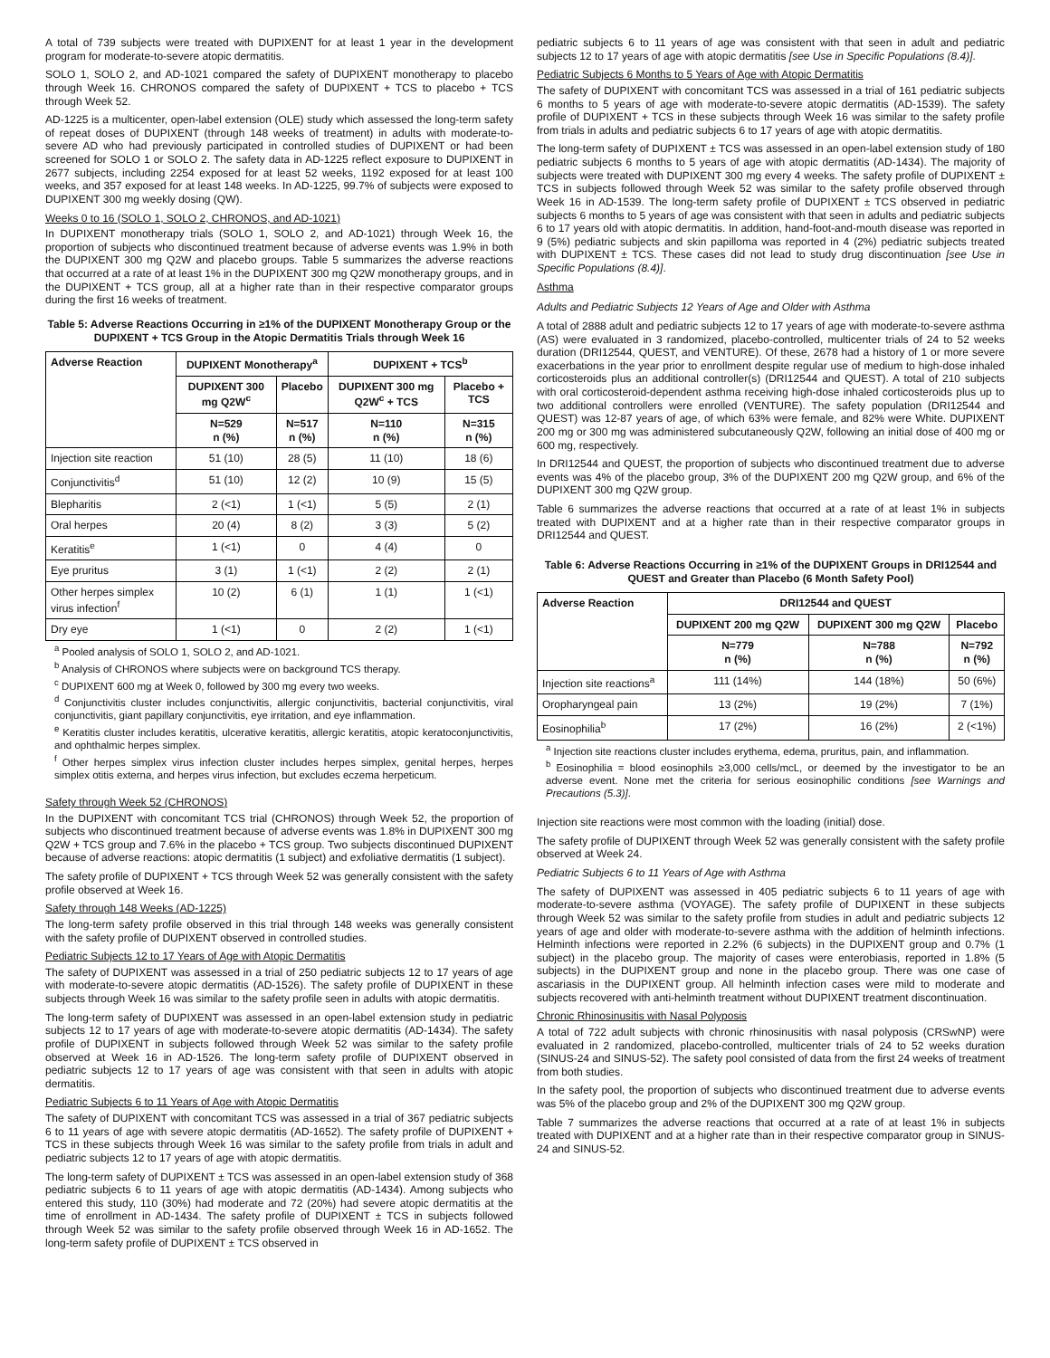A total of 739 subjects were treated with DUPIXENT for at least 1 year in the development program for moderate-to-severe atopic dermatitis.
SOLO 1, SOLO 2, and AD-1021 compared the safety of DUPIXENT monotherapy to placebo through Week 16. CHRONOS compared the safety of DUPIXENT + TCS to placebo + TCS through Week 52.
AD-1225 is a multicenter, open-label extension (OLE) study which assessed the long-term safety of repeat doses of DUPIXENT (through 148 weeks of treatment) in adults with moderate-to-severe AD who had previously participated in controlled studies of DUPIXENT or had been screened for SOLO 1 or SOLO 2. The safety data in AD-1225 reflect exposure to DUPIXENT in 2677 subjects, including 2254 exposed for at least 52 weeks, 1192 exposed for at least 100 weeks, and 357 exposed for at least 148 weeks. In AD-1225, 99.7% of subjects were exposed to DUPIXENT 300 mg weekly dosing (QW).
Weeks 0 to 16 (SOLO 1, SOLO 2, CHRONOS, and AD-1021)
In DUPIXENT monotherapy trials (SOLO 1, SOLO 2, and AD-1021) through Week 16, the proportion of subjects who discontinued treatment because of adverse events was 1.9% in both the DUPIXENT 300 mg Q2W and placebo groups. Table 5 summarizes the adverse reactions that occurred at a rate of at least 1% in the DUPIXENT 300 mg Q2W monotherapy groups, and in the DUPIXENT + TCS group, all at a higher rate than in their respective comparator groups during the first 16 weeks of treatment.
Table 5: Adverse Reactions Occurring in ≥1% of the DUPIXENT Monotherapy Group or the DUPIXENT + TCS Group in the Atopic Dermatitis Trials through Week 16
| Adverse Reaction | DUPIXENT Monotherapy<sup>a</sup> | | DUPIXENT + TCS<sup>b</sup> | |
| --- | --- | --- | --- | --- |
| | DUPIXENT 300 mg Q2W<sup>c</sup> | Placebo | DUPIXENT 300 mg Q2W<sup>c</sup> + TCS | Placebo + TCS |
| | N=529 n (%) | N=517 n (%) | N=110 n (%) | N=315 n (%) |
| Injection site reaction | 51 (10) | 28 (5) | 11 (10) | 18 (6) |
| Conjunctivitis<sup>d</sup> | 51 (10) | 12 (2) | 10 (9) | 15 (5) |
| Blepharitis | 2 (<1) | 1 (<1) | 5 (5) | 2 (1) |
| Oral herpes | 20 (4) | 8 (2) | 3 (3) | 5 (2) |
| Keratitis<sup>e</sup> | 1 (<1) | 0 | 4 (4) | 0 |
| Eye pruritus | 3 (1) | 1 (<1) | 2 (2) | 2 (1) |
| Other herpes simplex virus infection<sup>f</sup> | 10 (2) | 6 (1) | 1 (1) | 1 (<1) |
| Dry eye | 1 (<1) | 0 | 2 (2) | 1 (<1) |
<sup>a</sup> Pooled analysis of SOLO 1, SOLO 2, and AD-1021.
<sup>b</sup> Analysis of CHRONOS where subjects were on background TCS therapy.
<sup>c</sup> DUPIXENT 600 mg at Week 0, followed by 300 mg every two weeks.
<sup>d</sup> Conjunctivitis cluster includes conjunctivitis, allergic conjunctivitis, bacterial conjunctivitis, viral conjunctivitis, giant papillary conjunctivitis, eye irritation, and eye inflammation.
<sup>e</sup> Keratitis cluster includes keratitis, ulcerative keratitis, allergic keratitis, atopic keratoconjunctivitis, and ophthalmic herpes simplex.
<sup>f</sup> Other herpes simplex virus infection cluster includes herpes simplex, genital herpes, herpes simplex otitis externa, and herpes virus infection, but excludes eczema herpeticum.
Safety through Week 52 (CHRONOS)
In the DUPIXENT with concomitant TCS trial (CHRONOS) through Week 52, the proportion of subjects who discontinued treatment because of adverse events was 1.8% in DUPIXENT 300 mg Q2W + TCS group and 7.6% in the placebo + TCS group. Two subjects discontinued DUPIXENT because of adverse reactions: atopic dermatitis (1 subject) and exfoliative dermatitis (1 subject).
The safety profile of DUPIXENT + TCS through Week 52 was generally consistent with the safety profile observed at Week 16.
Safety through 148 Weeks (AD-1225)
The long-term safety profile observed in this trial through 148 weeks was generally consistent with the safety profile of DUPIXENT observed in controlled studies.
Pediatric Subjects 12 to 17 Years of Age with Atopic Dermatitis
The safety of DUPIXENT was assessed in a trial of 250 pediatric subjects 12 to 17 years of age with moderate-to-severe atopic dermatitis (AD-1526). The safety profile of DUPIXENT in these subjects through Week 16 was similar to the safety profile seen in adults with atopic dermatitis.
The long-term safety of DUPIXENT was assessed in an open-label extension study in pediatric subjects 12 to 17 years of age with moderate-to-severe atopic dermatitis (AD-1434). The safety profile of DUPIXENT in subjects followed through Week 52 was similar to the safety profile observed at Week 16 in AD-1526. The long-term safety profile of DUPIXENT observed in pediatric subjects 12 to 17 years of age was consistent with that seen in adults with atopic dermatitis.
Pediatric Subjects 6 to 11 Years of Age with Atopic Dermatitis
The safety of DUPIXENT with concomitant TCS was assessed in a trial of 367 pediatric subjects 6 to 11 years of age with severe atopic dermatitis (AD-1652). The safety profile of DUPIXENT + TCS in these subjects through Week 16 was similar to the safety profile from trials in adult and pediatric subjects 12 to 17 years of age with atopic dermatitis.
The long-term safety of DUPIXENT ± TCS was assessed in an open-label extension study of 368 pediatric subjects 6 to 11 years of age with atopic dermatitis (AD-1434). Among subjects who entered this study, 110 (30%) had moderate and 72 (20%) had severe atopic dermatitis at the time of enrollment in AD-1434. The safety profile of DUPIXENT ± TCS in subjects followed through Week 52 was similar to the safety profile observed through Week 16 in AD-1652. The long-term safety profile of DUPIXENT ± TCS observed in
pediatric subjects 6 to 11 years of age was consistent with that seen in adult and pediatric subjects 12 to 17 years of age with atopic dermatitis [see Use in Specific Populations (8.4)].
Pediatric Subjects 6 Months to 5 Years of Age with Atopic Dermatitis
The safety of DUPIXENT with concomitant TCS was assessed in a trial of 161 pediatric subjects 6 months to 5 years of age with moderate-to-severe atopic dermatitis (AD-1539). The safety profile of DUPIXENT + TCS in these subjects through Week 16 was similar to the safety profile from trials in adults and pediatric subjects 6 to 17 years of age with atopic dermatitis.
The long-term safety of DUPIXENT ± TCS was assessed in an open-label extension study of 180 pediatric subjects 6 months to 5 years of age with atopic dermatitis (AD-1434). The majority of subjects were treated with DUPIXENT 300 mg every 4 weeks. The safety profile of DUPIXENT ± TCS in subjects followed through Week 52 was similar to the safety profile observed through Week 16 in AD-1539. The long-term safety profile of DUPIXENT ± TCS observed in pediatric subjects 6 months to 5 years of age was consistent with that seen in adults and pediatric subjects 6 to 17 years old with atopic dermatitis. In addition, hand-foot-and-mouth disease was reported in 9 (5%) pediatric subjects and skin papilloma was reported in 4 (2%) pediatric subjects treated with DUPIXENT ± TCS. These cases did not lead to study drug discontinuation [see Use in Specific Populations (8.4)].
Asthma
Adults and Pediatric Subjects 12 Years of Age and Older with Asthma
A total of 2888 adult and pediatric subjects 12 to 17 years of age with moderate-to-severe asthma (AS) were evaluated in 3 randomized, placebo-controlled, multicenter trials of 24 to 52 weeks duration (DRI12544, QUEST, and VENTURE). Of these, 2678 had a history of 1 or more severe exacerbations in the year prior to enrollment despite regular use of medium to high-dose inhaled corticosteroids plus an additional controller(s) (DRI12544 and QUEST). A total of 210 subjects with oral corticosteroid-dependent asthma receiving high-dose inhaled corticosteroids plus up to two additional controllers were enrolled (VENTURE). The safety population (DRI12544 and QUEST) was 12-87 years of age, of which 63% were female, and 82% were White. DUPIXENT 200 mg or 300 mg was administered subcutaneously Q2W, following an initial dose of 400 mg or 600 mg, respectively.
In DRI12544 and QUEST, the proportion of subjects who discontinued treatment due to adverse events was 4% of the placebo group, 3% of the DUPIXENT 200 mg Q2W group, and 6% of the DUPIXENT 300 mg Q2W group.
Table 6 summarizes the adverse reactions that occurred at a rate of at least 1% in subjects treated with DUPIXENT and at a higher rate than in their respective comparator groups in DRI12544 and QUEST.
Table 6: Adverse Reactions Occurring in ≥1% of the DUPIXENT Groups in DRI12544 and QUEST and Greater than Placebo (6 Month Safety Pool)
| Adverse Reaction | DRI12544 and QUEST | | |
| --- | --- | --- | --- |
| | DUPIXENT 200 mg Q2W | DUPIXENT 300 mg Q2W | Placebo |
| | N=779 n (%) | N=788 n (%) | N=792 n (%) |
| Injection site reactions<sup>a</sup> | 111 (14%) | 144 (18%) | 50 (6%) |
| Oropharyngeal pain | 13 (2%) | 19 (2%) | 7 (1%) |
| Eosinophilia<sup>b</sup> | 17 (2%) | 16 (2%) | 2 (<1%) |
<sup>a</sup> Injection site reactions cluster includes erythema, edema, pruritus, pain, and inflammation.
<sup>b</sup> Eosinophilia = blood eosinophils ≥3,000 cells/mcL, or deemed by the investigator to be an adverse event. None met the criteria for serious eosinophilic conditions [see Warnings and Precautions (5.3)].
Injection site reactions were most common with the loading (initial) dose.
The safety profile of DUPIXENT through Week 52 was generally consistent with the safety profile observed at Week 24.
Pediatric Subjects 6 to 11 Years of Age with Asthma
The safety of DUPIXENT was assessed in 405 pediatric subjects 6 to 11 years of age with moderate-to-severe asthma (VOYAGE). The safety profile of DUPIXENT in these subjects through Week 52 was similar to the safety profile from studies in adult and pediatric subjects 12 years of age and older with moderate-to-severe asthma with the addition of helminth infections. Helminth infections were reported in 2.2% (6 subjects) in the DUPIXENT group and 0.7% (1 subject) in the placebo group. The majority of cases were enterobiasis, reported in 1.8% (5 subjects) in the DUPIXENT group and none in the placebo group. There was one case of ascariasis in the DUPIXENT group. All helminth infection cases were mild to moderate and subjects recovered with anti-helminth treatment without DUPIXENT treatment discontinuation.
Chronic Rhinosinusitis with Nasal Polyposis
A total of 722 adult subjects with chronic rhinosinusitis with nasal polyposis (CRSwNP) were evaluated in 2 randomized, placebo-controlled, multicenter trials of 24 to 52 weeks duration (SINUS-24 and SINUS-52). The safety pool consisted of data from the first 24 weeks of treatment from both studies.
In the safety pool, the proportion of subjects who discontinued treatment due to adverse events was 5% of the placebo group and 2% of the DUPIXENT 300 mg Q2W group.
Table 7 summarizes the adverse reactions that occurred at a rate of at least 1% in subjects treated with DUPIXENT and at a higher rate than in their respective comparator group in SINUS-24 and SINUS-52.